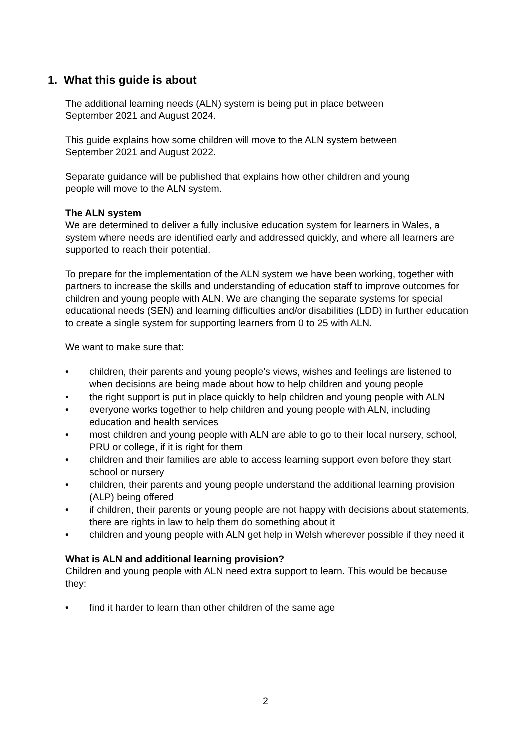1. What this guide is about
The additional learning needs (ALN) system is being put in place between
September 2021 and August 2024.
This guide explains how some children will move to the ALN system between
September 2021 and August 2022.
Separate guidance will be published that explains how other children and young
people will move to the ALN system.
The ALN system
We are determined to deliver a fully inclusive education system for learners in Wales, a system where needs are identified early and addressed quickly, and where all learners are supported to reach their potential.
To prepare for the implementation of the ALN system we have been working, together with partners to increase the skills and understanding of education staff to improve outcomes for children and young people with ALN. We are changing the separate systems for special educational needs (SEN) and learning difficulties and/or disabilities (LDD) in further education to create a single system for supporting learners from 0 to 25 with ALN.
We want to make sure that:
• children, their parents and young people’s views, wishes and feelings are listened to when decisions are being made about how to help children and young people
• the right support is put in place quickly to help children and young people with ALN
• everyone works together to help children and young people with ALN, including education and health services
• most children and young people with ALN are able to go to their local nursery, school, PRU or college, if it is right for them
• children and their families are able to access learning support even before they start school or nursery
• children, their parents and young people understand the additional learning provision (ALP) being offered
• if children, their parents or young people are not happy with decisions about statements, there are rights in law to help them do something about it
• children and young people with ALN get help in Welsh wherever possible if they need it
What is ALN and additional learning provision?
Children and young people with ALN need extra support to learn. This would be because they:
• find it harder to learn than other children of the same age
2